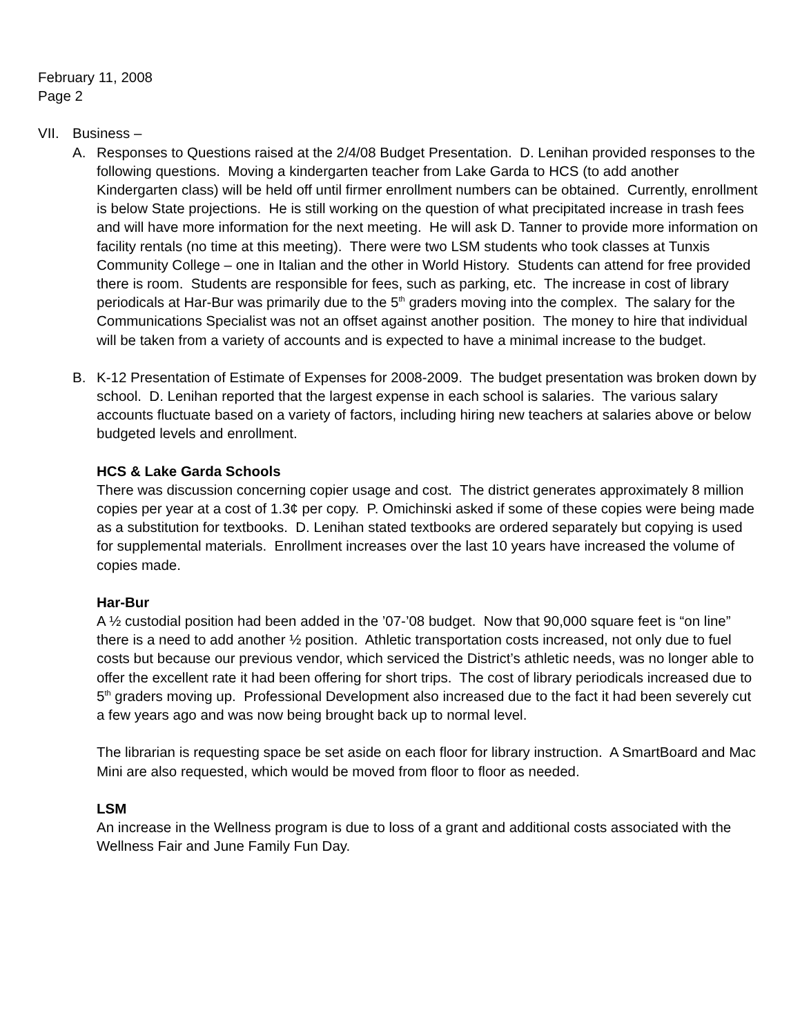February 11, 2008
Page 2
VII. Business –
A. Responses to Questions raised at the 2/4/08 Budget Presentation. D. Lenihan provided responses to the following questions. Moving a kindergarten teacher from Lake Garda to HCS (to add another Kindergarten class) will be held off until firmer enrollment numbers can be obtained. Currently, enrollment is below State projections. He is still working on the question of what precipitated increase in trash fees and will have more information for the next meeting. He will ask D. Tanner to provide more information on facility rentals (no time at this meeting). There were two LSM students who took classes at Tunxis Community College – one in Italian and the other in World History. Students can attend for free provided there is room. Students are responsible for fees, such as parking, etc. The increase in cost of library periodicals at Har-Bur was primarily due to the 5<sup>th</sup> graders moving into the complex. The salary for the Communications Specialist was not an offset against another position. The money to hire that individual will be taken from a variety of accounts and is expected to have a minimal increase to the budget.
B. K-12 Presentation of Estimate of Expenses for 2008-2009. The budget presentation was broken down by school. D. Lenihan reported that the largest expense in each school is salaries. The various salary accounts fluctuate based on a variety of factors, including hiring new teachers at salaries above or below budgeted levels and enrollment.
HCS & Lake Garda Schools
There was discussion concerning copier usage and cost. The district generates approximately 8 million copies per year at a cost of 1.3¢ per copy. P. Omichinski asked if some of these copies were being made as a substitution for textbooks. D. Lenihan stated textbooks are ordered separately but copying is used for supplemental materials. Enrollment increases over the last 10 years have increased the volume of copies made.
Har-Bur
A ½ custodial position had been added in the ’07-’08 budget. Now that 90,000 square feet is “on line” there is a need to add another ½ position. Athletic transportation costs increased, not only due to fuel costs but because our previous vendor, which serviced the District’s athletic needs, was no longer able to offer the excellent rate it had been offering for short trips. The cost of library periodicals increased due to 5<sup>th</sup> graders moving up. Professional Development also increased due to the fact it had been severely cut a few years ago and was now being brought back up to normal level.
The librarian is requesting space be set aside on each floor for library instruction. A SmartBoard and Mac Mini are also requested, which would be moved from floor to floor as needed.
LSM
An increase in the Wellness program is due to loss of a grant and additional costs associated with the Wellness Fair and June Family Fun Day.